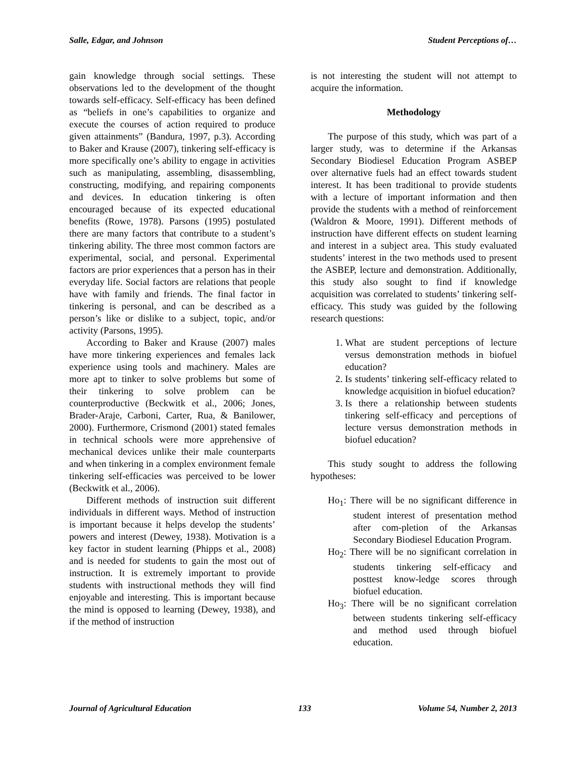Salle, Edgar, and Johnson Student Perceptions of…
gain knowledge through social settings. These observations led to the development of the thought towards self-efficacy. Self-efficacy has been defined as “beliefs in one’s capabilities to organize and execute the courses of action required to produce given attainments” (Bandura, 1997, p.3). According to Baker and Krause (2007), tinkering self-efficacy is more specifically one’s ability to engage in activities such as manipulating, assembling, disassembling, constructing, modifying, and repairing components and devices. In education tinkering is often encouraged because of its expected educational benefits (Rowe, 1978). Parsons (1995) postulated there are many factors that contribute to a student’s tinkering ability. The three most common factors are experimental, social, and personal. Experimental factors are prior experiences that a person has in their everyday life. Social factors are relations that people have with family and friends. The final factor in tinkering is personal, and can be described as a person’s like or dislike to a subject, topic, and/or activity (Parsons, 1995).
According to Baker and Krause (2007) males have more tinkering experiences and females lack experience using tools and machinery. Males are more apt to tinker to solve problems but some of their tinkering to solve problem can be counterproductive (Beckwitk et al., 2006; Jones, Brader-Araje, Carboni, Carter, Rua, & Banilower, 2000). Furthermore, Crismond (2001) stated females in technical schools were more apprehensive of mechanical devices unlike their male counterparts and when tinkering in a complex environment female tinkering self-efficacies was perceived to be lower (Beckwitk et al., 2006).
Different methods of instruction suit different individuals in different ways. Method of instruction is important because it helps develop the students’ powers and interest (Dewey, 1938). Motivation is a key factor in student learning (Phipps et al., 2008) and is needed for students to gain the most out of instruction. It is extremely important to provide students with instructional methods they will find enjoyable and interesting. This is important because the mind is opposed to learning (Dewey, 1938), and if the method of instruction
is not interesting the student will not attempt to acquire the information.
Methodology
The purpose of this study, which was part of a larger study, was to determine if the Arkansas Secondary Biodiesel Education Program ASBEP over alternative fuels had an effect towards student interest. It has been traditional to provide students with a lecture of important information and then provide the students with a method of reinforcement (Waldron & Moore, 1991). Different methods of instruction have different effects on student learning and interest in a subject area. This study evaluated students’ interest in the two methods used to present the ASBEP, lecture and demonstration. Additionally, this study also sought to find if knowledge acquisition was correlated to students’ tinkering self-efficacy. This study was guided by the following research questions:
1. What are student perceptions of lecture versus demonstration methods in biofuel education?
2. Is students’ tinkering self-efficacy related to knowledge acquisition in biofuel education?
3. Is there a relationship between students tinkering self-efficacy and perceptions of lecture versus demonstration methods in biofuel education?
This study sought to address the following hypotheses:
Ho<sub>1</sub>: There will be no significant difference in student interest of presentation method after com-pletion of the Arkansas Secondary Biodiesel Education Program.
Ho<sub>2</sub>: There will be no significant correlation in students tinkering self-efficacy and posttest know-ledge scores through biofuel education.
Ho<sub>3</sub>: There will be no significant correlation between students tinkering self-efficacy and method used through biofuel education.
Journal of Agricultural Education 133 Volume 54, Number 2, 2013